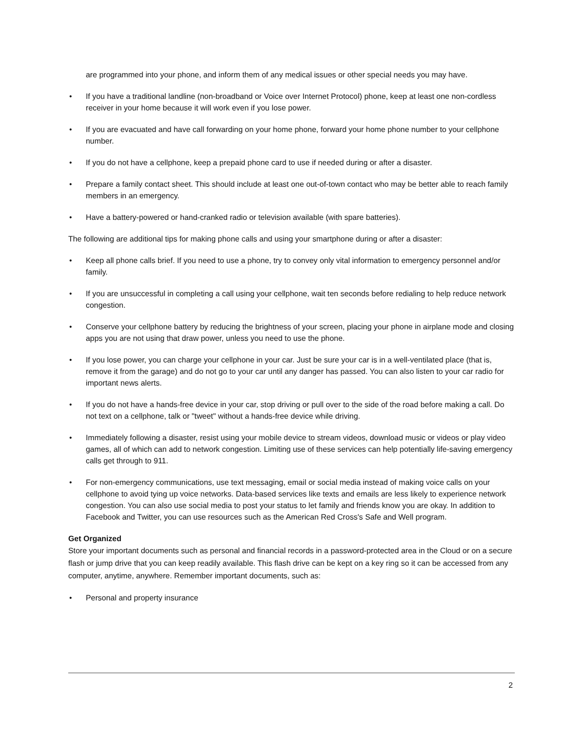are programmed into your phone, and inform them of any medical issues or other special needs you may have.
• If you have a traditional landline (non-broadband or Voice over Internet Protocol) phone, keep at least one non-cordless receiver in your home because it will work even if you lose power.
• If you are evacuated and have call forwarding on your home phone, forward your home phone number to your cellphone number.
• If you do not have a cellphone, keep a prepaid phone card to use if needed during or after a disaster.
• Prepare a family contact sheet. This should include at least one out-of-town contact who may be better able to reach family members in an emergency.
• Have a battery-powered or hand-cranked radio or television available (with spare batteries).
The following are additional tips for making phone calls and using your smartphone during or after a disaster:
• Keep all phone calls brief. If you need to use a phone, try to convey only vital information to emergency personnel and/or family.
• If you are unsuccessful in completing a call using your cellphone, wait ten seconds before redialing to help reduce network congestion.
• Conserve your cellphone battery by reducing the brightness of your screen, placing your phone in airplane mode and closing apps you are not using that draw power, unless you need to use the phone.
• If you lose power, you can charge your cellphone in your car. Just be sure your car is in a well-ventilated place (that is, remove it from the garage) and do not go to your car until any danger has passed. You can also listen to your car radio for important news alerts.
• If you do not have a hands-free device in your car, stop driving or pull over to the side of the road before making a call. Do not text on a cellphone, talk or "tweet" without a hands-free device while driving.
• Immediately following a disaster, resist using your mobile device to stream videos, download music or videos or play video games, all of which can add to network congestion. Limiting use of these services can help potentially life-saving emergency calls get through to 911.
• For non-emergency communications, use text messaging, email or social media instead of making voice calls on your cellphone to avoid tying up voice networks. Data-based services like texts and emails are less likely to experience network congestion. You can also use social media to post your status to let family and friends know you are okay. In addition to Facebook and Twitter, you can use resources such as the American Red Cross's Safe and Well program.
Get Organized
Store your important documents such as personal and financial records in a password-protected area in the Cloud or on a secure flash or jump drive that you can keep readily available. This flash drive can be kept on a key ring so it can be accessed from any computer, anytime, anywhere. Remember important documents, such as:
• Personal and property insurance
2